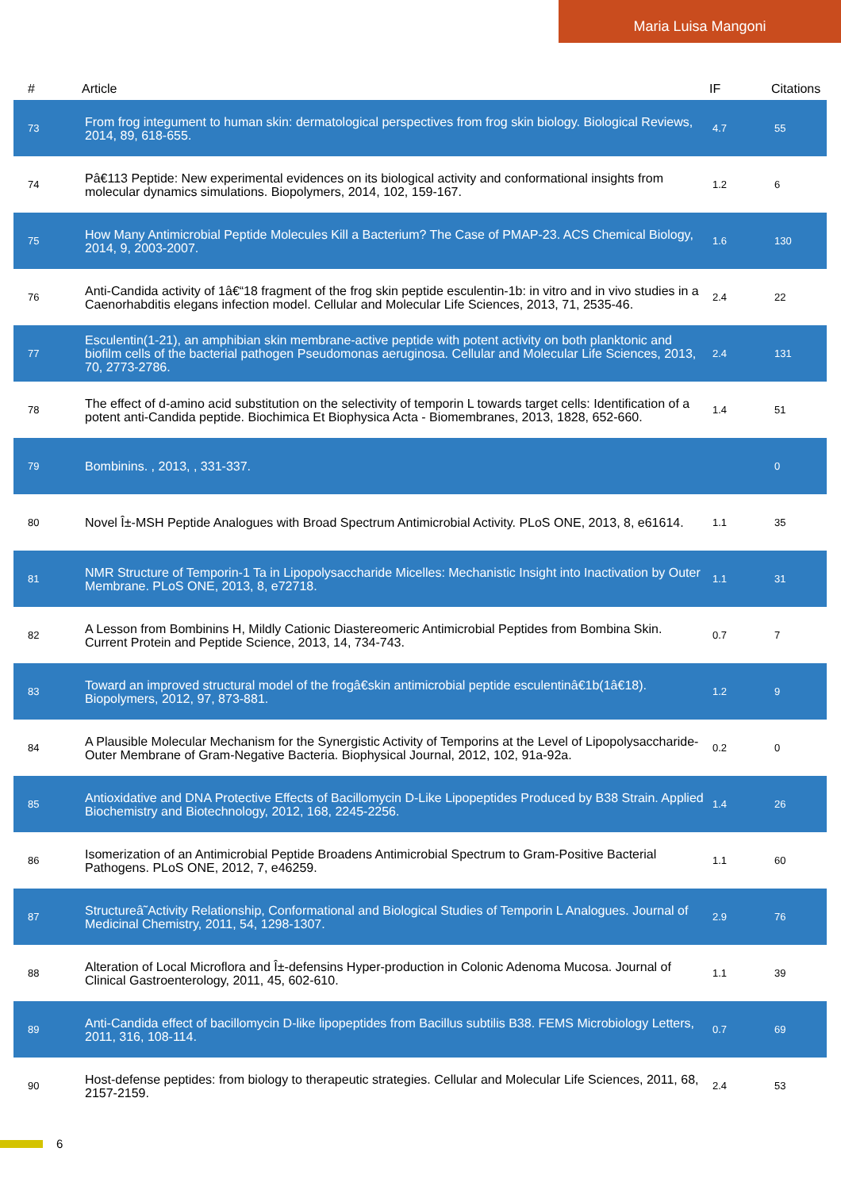Maria Luisa Mangoni
| # | Article | IF | Citations |
| --- | --- | --- | --- |
| 73 | From frog integument to human skin: dermatological perspectives from frog skin biology. Biological Reviews, 2014, 89, 618-655. | 4.7 | 55 |
| 74 | Pâ€113 Peptide: New experimental evidences on its biological activity and conformational insights from molecular dynamics simulations. Biopolymers, 2014, 102, 159-167. | 1.2 | 6 |
| 75 | How Many Antimicrobial Peptide Molecules Kill a Bacterium? The Case of PMAP-23. ACS Chemical Biology, 2014, 9, 2003-2007. | 1.6 | 130 |
| 76 | Anti-Candida activity of 1â€“18 fragment of the frog skin peptide esculentin-1b: in vitro and in vivo studies in a Caenorhabditis elegans infection model. Cellular and Molecular Life Sciences, 2013, 71, 2535-46. | 2.4 | 22 |
| 77 | Esculentin(1-21), an amphibian skin membrane-active peptide with potent activity on both planktonic and biofilm cells of the bacterial pathogen Pseudomonas aeruginosa. Cellular and Molecular Life Sciences, 2013, 70, 2773-2786. | 2.4 | 131 |
| 78 | The effect of d-amino acid substitution on the selectivity of temporin L towards target cells: Identification of a potent anti-Candida peptide. Biochimica Et Biophysica Acta - Biomembranes, 2013, 1828, 652-660. | 1.4 | 51 |
| 79 | Bombinins. , 2013, , 331-337. | | 0 |
| 80 | Novel Î±-MSH Peptide Analogues with Broad Spectrum Antimicrobial Activity. PLoS ONE, 2013, 8, e61614. | 1.1 | 35 |
| 81 | NMR Structure of Temporin-1 Ta in Lipopolysaccharide Micelles: Mechanistic Insight into Inactivation by Outer Membrane. PLoS ONE, 2013, 8, e72718. | 1.1 | 31 |
| 82 | A Lesson from Bombinins H, Mildly Cationic Diastereomeric Antimicrobial Peptides from Bombina Skin. Current Protein and Peptide Science, 2013, 14, 734-743. | 0.7 | 7 |
| 83 | Toward an improved structural model of the frogâ€skin antimicrobial peptide esculentinâ€1b(1â€18). Biopolymers, 2012, 97, 873-881. | 1.2 | 9 |
| 84 | A Plausible Molecular Mechanism for the Synergistic Activity of Temporins at the Level of Lipopolysaccharide-Outer Membrane of Gram-Negative Bacteria. Biophysical Journal, 2012, 102, 91a-92a. | 0.2 | 0 |
| 85 | Antioxidative and DNA Protective Effects of Bacillomycin D-Like Lipopeptides Produced by B38 Strain. Applied Biochemistry and Biotechnology, 2012, 168, 2245-2256. | 1.4 | 26 |
| 86 | Isomerization of an Antimicrobial Peptide Broadens Antimicrobial Spectrum to Gram-Positive Bacterial Pathogens. PLoS ONE, 2012, 7, e46259. | 1.1 | 60 |
| 87 | Structureâ˜Activity Relationship, Conformational and Biological Studies of Temporin L Analogues. Journal of Medicinal Chemistry, 2011, 54, 1298-1307. | 2.9 | 76 |
| 88 | Alteration of Local Microflora and Î±-defensins Hyper-production in Colonic Adenoma Mucosa. Journal of Clinical Gastroenterology, 2011, 45, 602-610. | 1.1 | 39 |
| 89 | Anti-Candida effect of bacillomycin D-like lipopeptides from Bacillus subtilis B38. FEMS Microbiology Letters, 2011, 316, 108-114. | 0.7 | 69 |
| 90 | Host-defense peptides: from biology to therapeutic strategies. Cellular and Molecular Life Sciences, 2011, 68, 2157-2159. | 2.4 | 53 |
6